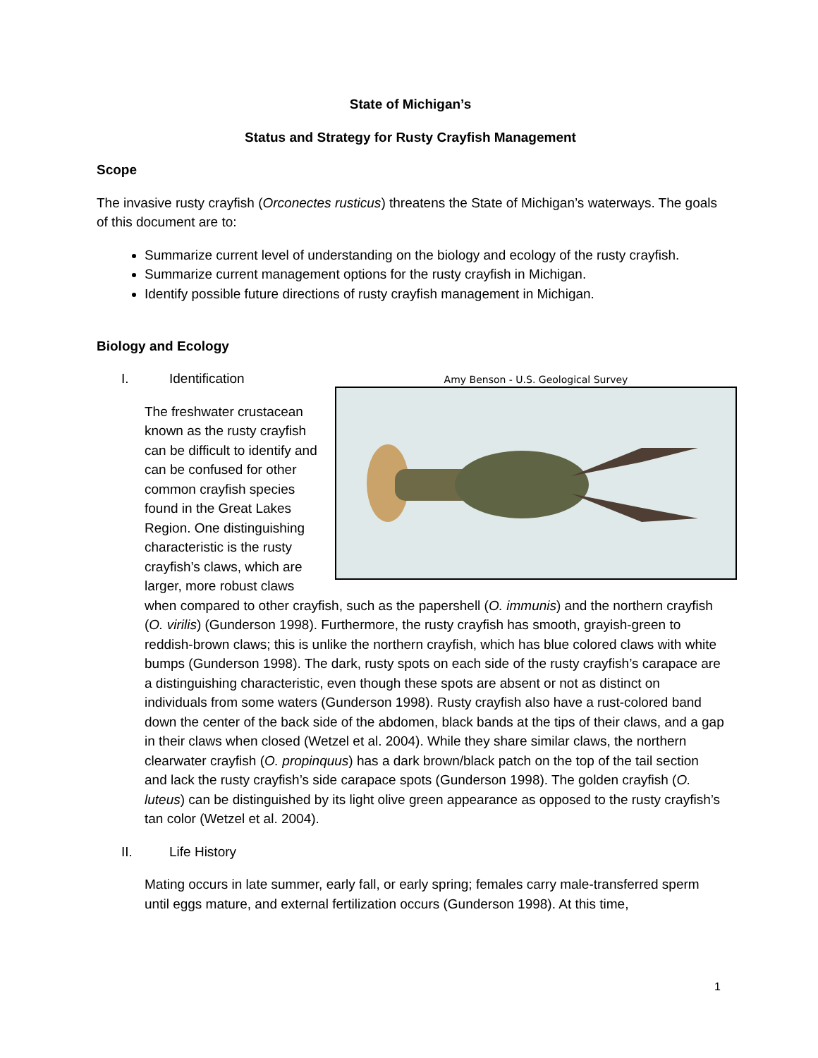State of Michigan’s
Status and Strategy for Rusty Crayfish Management
Scope
The invasive rusty crayfish (Orconectes rusticus) threatens the State of Michigan’s waterways. The goals of this document are to:
Summarize current level of understanding on the biology and ecology of the rusty crayfish.
Summarize current management options for the rusty crayfish in Michigan.
Identify possible future directions of rusty crayfish management in Michigan.
Biology and Ecology
I. Identification
Amy Benson - U.S. Geological Survey
The freshwater crustacean known as the rusty crayfish can be difficult to identify and can be confused for other common crayfish species found in the Great Lakes Region. One distinguishing characteristic is the rusty crayfish’s claws, which are larger, more robust claws when compared to other crayfish, such as the papershell (O. immunis) and the northern crayfish (O. virilis) (Gunderson 1998). Furthermore, the rusty crayfish has smooth, grayish-green to reddish-brown claws; this is unlike the northern crayfish, which has blue colored claws with white bumps (Gunderson 1998). The dark, rusty spots on each side of the rusty crayfish’s carapace are a distinguishing characteristic, even though these spots are absent or not as distinct on individuals from some waters (Gunderson 1998). Rusty crayfish also have a rust-colored band down the center of the back side of the abdomen, black bands at the tips of their claws, and a gap in their claws when closed (Wetzel et al. 2004). While they share similar claws, the northern clearwater crayfish (O. propinquus) has a dark brown/black patch on the top of the tail section and lack the rusty crayfish’s side carapace spots (Gunderson 1998). The golden crayfish (O. luteus) can be distinguished by its light olive green appearance as opposed to the rusty crayfish’s tan color (Wetzel et al. 2004).
II. Life History
Mating occurs in late summer, early fall, or early spring; females carry male-transferred sperm until eggs mature, and external fertilization occurs (Gunderson 1998). At this time,
1